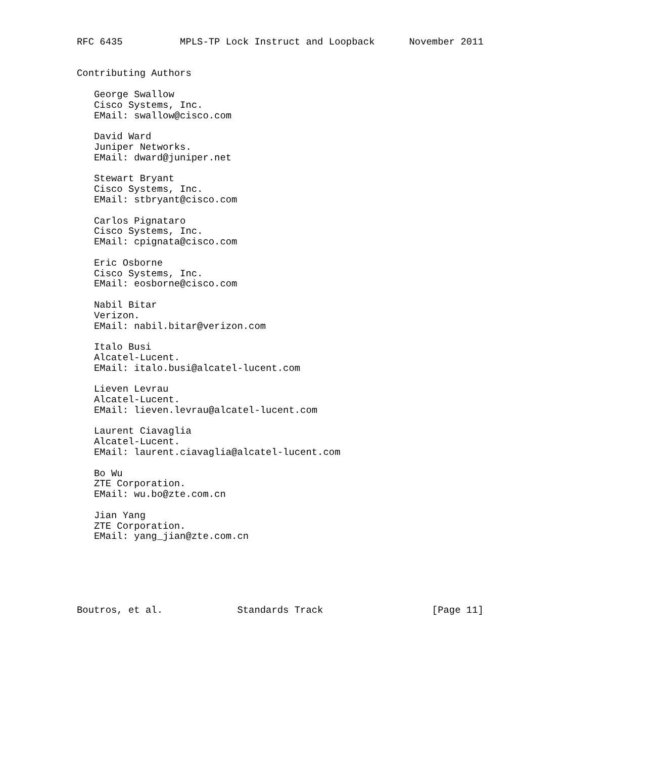RFC 6435          MPLS-TP Lock Instruct and Loopback      November 2011


Contributing Authors

   George Swallow
   Cisco Systems, Inc.
   EMail: swallow@cisco.com

   David Ward
   Juniper Networks.
   EMail: dward@juniper.net

   Stewart Bryant
   Cisco Systems, Inc.
   EMail: stbryant@cisco.com

   Carlos Pignataro
   Cisco Systems, Inc.
   EMail: cpignata@cisco.com

   Eric Osborne
   Cisco Systems, Inc.
   EMail: eosborne@cisco.com

   Nabil Bitar
   Verizon.
   EMail: nabil.bitar@verizon.com

   Italo Busi
   Alcatel-Lucent.
   EMail: italo.busi@alcatel-lucent.com

   Lieven Levrau
   Alcatel-Lucent.
   EMail: lieven.levrau@alcatel-lucent.com

   Laurent Ciavaglia
   Alcatel-Lucent.
   EMail: laurent.ciavaglia@alcatel-lucent.com

   Bo Wu
   ZTE Corporation.
   EMail: wu.bo@zte.com.cn

   Jian Yang
   ZTE Corporation.
   EMail: yang_jian@zte.com.cn






Boutros, et al.             Standards Track                   [Page 11]